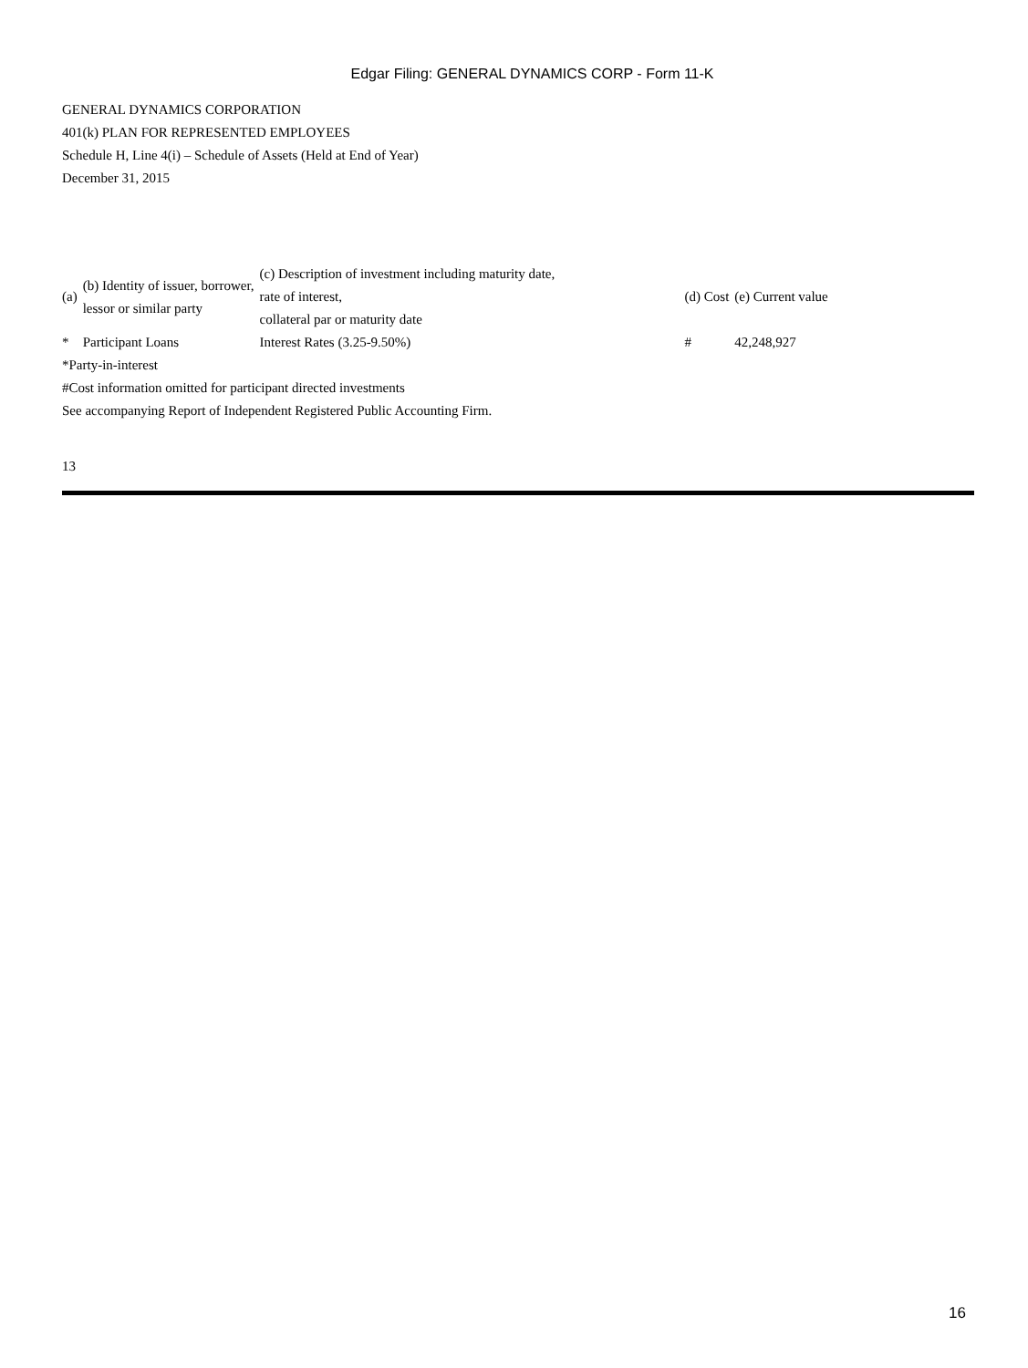Edgar Filing: GENERAL DYNAMICS CORP - Form 11-K
GENERAL DYNAMICS CORPORATION
401(k) PLAN FOR REPRESENTED EMPLOYEES
Schedule H, Line 4(i) – Schedule of Assets (Held at End of Year)
December 31, 2015
| (a) | (b) Identity of issuer, borrower, lessor or similar party | (c) Description of investment including maturity date, rate of interest, collateral par or maturity date | (d) Cost | (e) Current value |
| * | Participant Loans | Interest Rates (3.25-9.50%) | # | 42,248,927 |
*Party-in-interest
#Cost information omitted for participant directed investments
See accompanying Report of Independent Registered Public Accounting Firm.
13
16